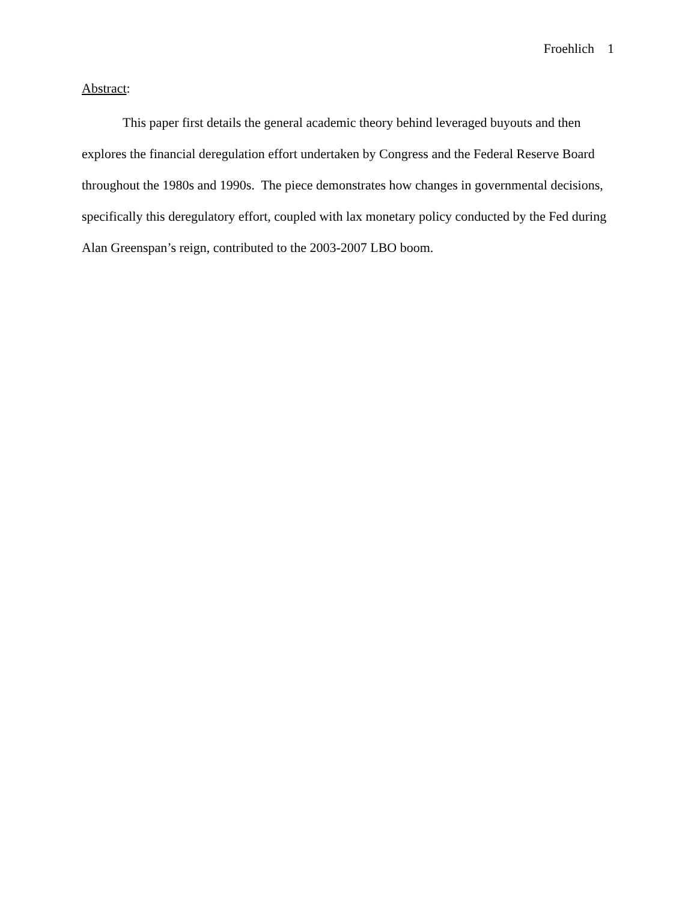Froehlich 1
Abstract:
This paper first details the general academic theory behind leveraged buyouts and then explores the financial deregulation effort undertaken by Congress and the Federal Reserve Board throughout the 1980s and 1990s. The piece demonstrates how changes in governmental decisions, specifically this deregulatory effort, coupled with lax monetary policy conducted by the Fed during Alan Greenspan’s reign, contributed to the 2003-2007 LBO boom.